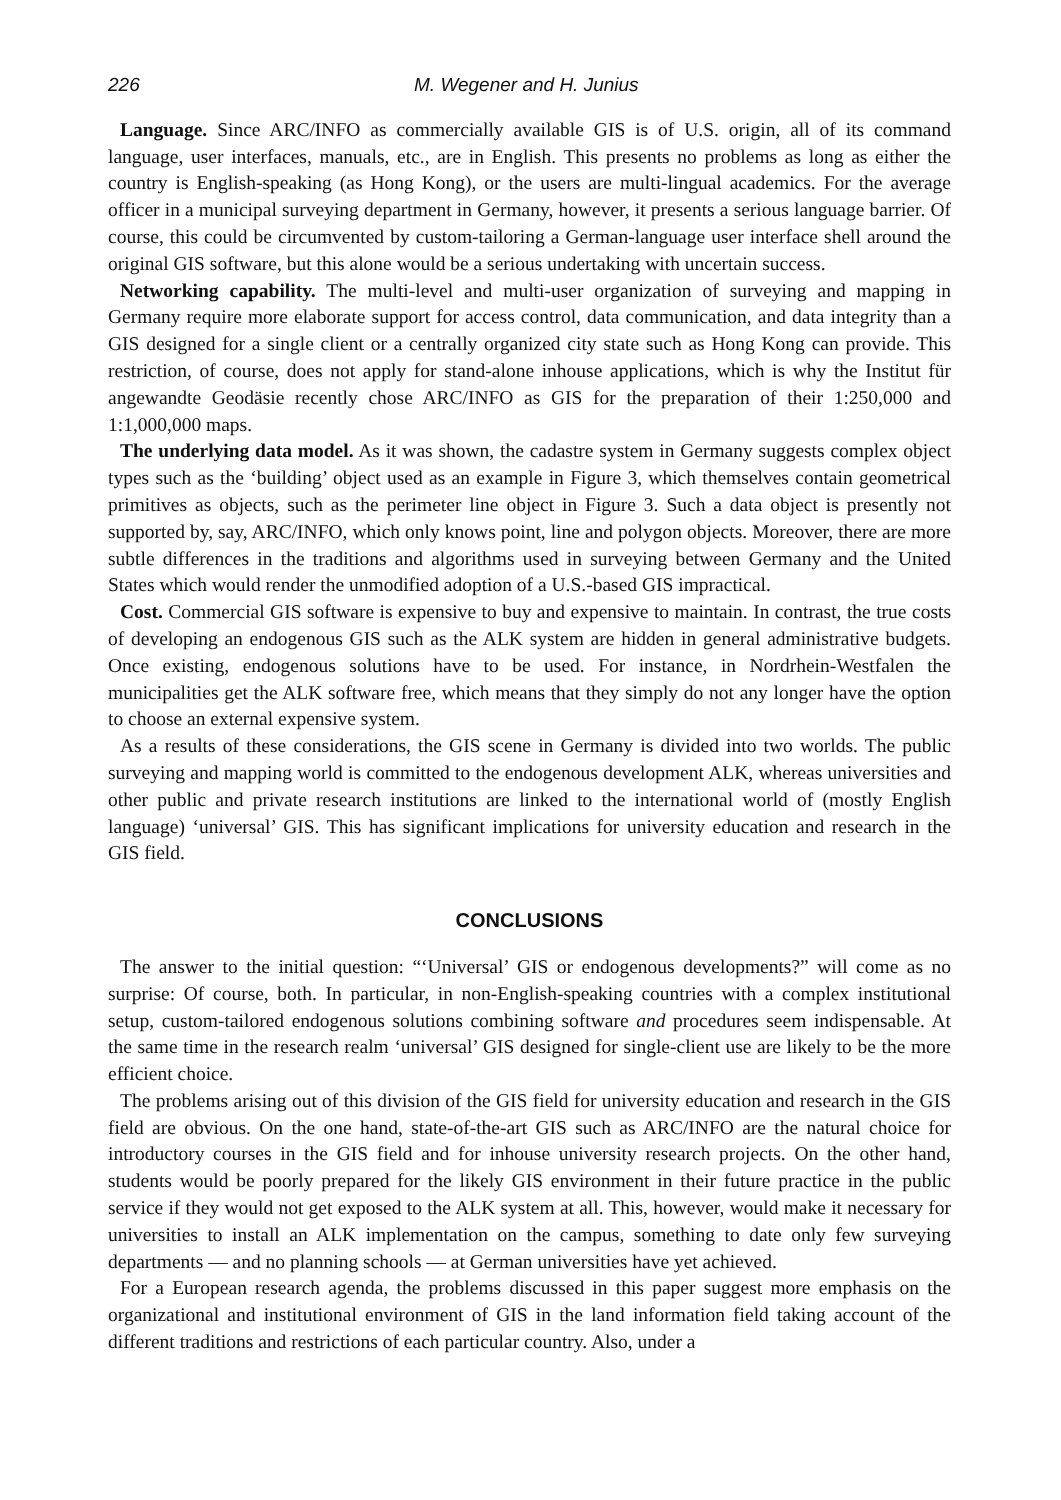226 M. Wegener and H. Junius
Language. Since ARC/INFO as commercially available GIS is of U.S. origin, all of its command language, user interfaces, manuals, etc., are in English. This presents no problems as long as either the country is English-speaking (as Hong Kong), or the users are multi-lingual academics. For the average officer in a municipal surveying department in Germany, however, it presents a serious language barrier. Of course, this could be circumvented by custom-tailoring a German-language user interface shell around the original GIS software, but this alone would be a serious undertaking with uncertain success.
Networking capability. The multi-level and multi-user organization of surveying and mapping in Germany require more elaborate support for access control, data communication, and data integrity than a GIS designed for a single client or a centrally organized city state such as Hong Kong can provide. This restriction, of course, does not apply for stand-alone inhouse applications, which is why the Institut für angewandte Geodäsie recently chose ARC/INFO as GIS for the preparation of their 1:250,000 and 1:1,000,000 maps.
The underlying data model. As it was shown, the cadastre system in Germany suggests complex object types such as the ‘building’ object used as an example in Figure 3, which themselves contain geometrical primitives as objects, such as the perimeter line object in Figure 3. Such a data object is presently not supported by, say, ARC/INFO, which only knows point, line and polygon objects. Moreover, there are more subtle differences in the traditions and algorithms used in surveying between Germany and the United States which would render the unmodified adoption of a U.S.-based GIS impractical.
Cost. Commercial GIS software is expensive to buy and expensive to maintain. In contrast, the true costs of developing an endogenous GIS such as the ALK system are hidden in general administrative budgets. Once existing, endogenous solutions have to be used. For instance, in Nordrhein-Westfalen the municipalities get the ALK software free, which means that they simply do not any longer have the option to choose an external expensive system.
As a results of these considerations, the GIS scene in Germany is divided into two worlds. The public surveying and mapping world is committed to the endogenous development ALK, whereas universities and other public and private research institutions are linked to the international world of (mostly English language) ‘universal’ GIS. This has significant implications for university education and research in the GIS field.
CONCLUSIONS
The answer to the initial question: “‘Universal’ GIS or endogenous developments?” will come as no surprise: Of course, both. In particular, in non-English-speaking countries with a complex institutional setup, custom-tailored endogenous solutions combining software and procedures seem indispensable. At the same time in the research realm ‘universal’ GIS designed for single-client use are likely to be the more efficient choice.
The problems arising out of this division of the GIS field for university education and research in the GIS field are obvious. On the one hand, state-of-the-art GIS such as ARC/INFO are the natural choice for introductory courses in the GIS field and for inhouse university research projects. On the other hand, students would be poorly prepared for the likely GIS environment in their future practice in the public service if they would not get exposed to the ALK system at all. This, however, would make it necessary for universities to install an ALK implementation on the campus, something to date only few surveying departments — and no planning schools — at German universities have yet achieved.
For a European research agenda, the problems discussed in this paper suggest more emphasis on the organizational and institutional environment of GIS in the land information field taking account of the different traditions and restrictions of each particular country. Also, under a